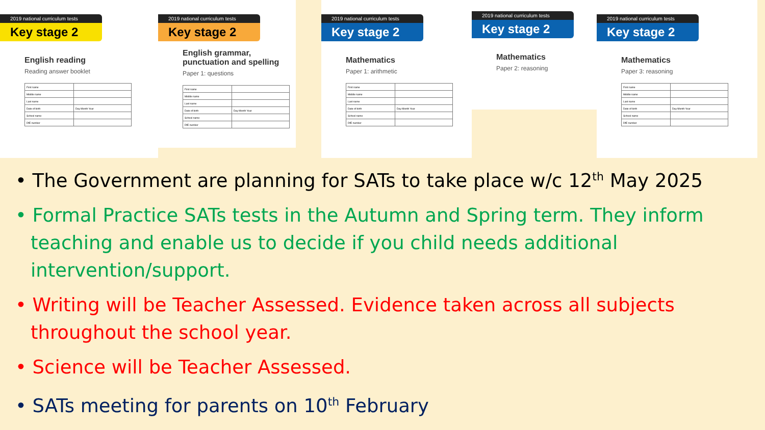2019 national curriculum tests
Key stage 2
English reading
Reading answer booklet
| First name | |
| Middle name | |
| Last name | |
| Date of birth | Day Month Year |
| School name | |
| DfE number | |
2019 national curriculum tests
Key stage 2
English grammar, punctuation and spelling
Paper 1: questions
| First name | |
| Middle name | |
| Last name | |
| Date of birth | Day Month Year |
| School name | |
| DfE number | |
2019 national curriculum tests
Key stage 2
Mathematics
Paper 1: arithmetic
| First name | |
| Middle name | |
| Last name | |
| Date of birth | Day Month Year |
| School name | |
| DfE number | |
2019 national curriculum tests
Key stage 2
Mathematics
Paper 2: reasoning
2019 national curriculum tests
Key stage 2
Mathematics
Paper 3: reasoning
| First name | |
| Middle name | |
| Last name | |
| Date of birth | Day Month Year |
| School name | |
| DfE number | |
• The Government are planning for SATs to take place w/c 12<sup>th</sup> May 2025
• Formal Practice SATs tests in the Autumn and Spring term. They inform teaching and enable us to decide if you child needs additional intervention/support.
• Writing will be Teacher Assessed. Evidence taken across all subjects throughout the school year.
• Science will be Teacher Assessed.
• SATs meeting for parents on 10<sup>th</sup> February